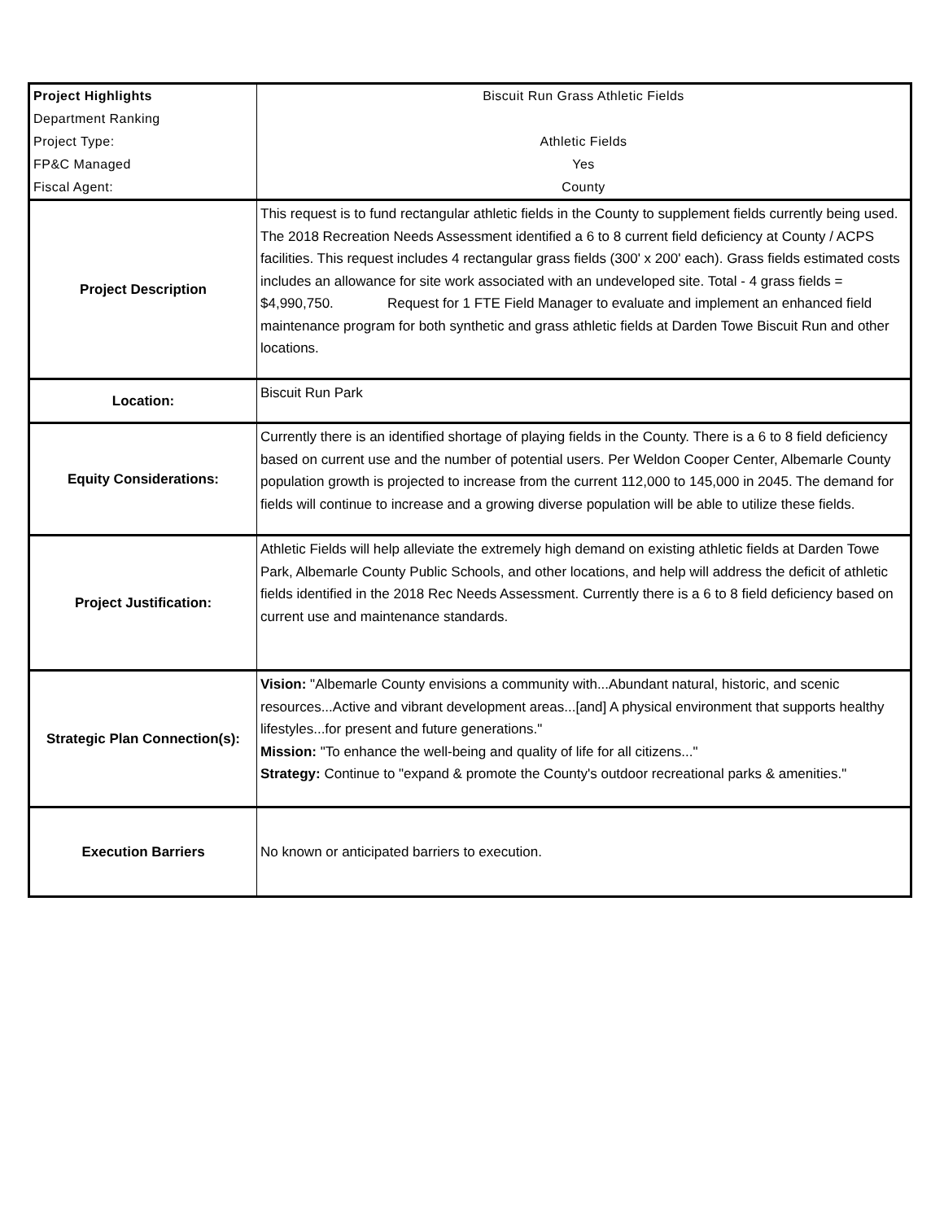| Project Highlights | Biscuit Run Grass Athletic Fields |
| Department Ranking | |
| Project Type: | Athletic Fields |
| FP&C Managed | Yes |
| Fiscal Agent: | County |
| Project Description | This request is to fund rectangular athletic fields in the County to supplement fields currently being used. The 2018 Recreation Needs Assessment identified a 6 to 8 current field deficiency at County / ACPS facilities. This request includes 4 rectangular grass fields (300' x 200' each). Grass fields estimated costs includes an allowance for site work associated with an undeveloped site. Total - 4 grass fields = $4,990,750. Request for 1 FTE Field Manager to evaluate and implement an enhanced field maintenance program for both synthetic and grass athletic fields at Darden Towe Biscuit Run and other locations. |
| Location: | Biscuit Run Park |
| Equity Considerations: | Currently there is an identified shortage of playing fields in the County. There is a 6 to 8 field deficiency based on current use and the number of potential users. Per Weldon Cooper Center, Albemarle County population growth is projected to increase from the current 112,000 to 145,000 in 2045. The demand for fields will continue to increase and a growing diverse population will be able to utilize these fields. |
| Project Justification: | Athletic Fields will help alleviate the extremely high demand on existing athletic fields at Darden Towe Park, Albemarle County Public Schools, and other locations, and help will address the deficit of athletic fields identified in the 2018 Rec Needs Assessment. Currently there is a 6 to 8 field deficiency based on current use and maintenance standards. |
| Strategic Plan Connection(s): | Vision: "Albemarle County envisions a community with...Abundant natural, historic, and scenic resources...Active and vibrant development areas...[and] A physical environment that supports healthy lifestyles...for present and future generations." Mission: "To enhance the well-being and quality of life for all citizens..." Strategy: Continue to "expand & promote the County's outdoor recreational parks & amenities." |
| Execution Barriers | No known or anticipated barriers to execution. |